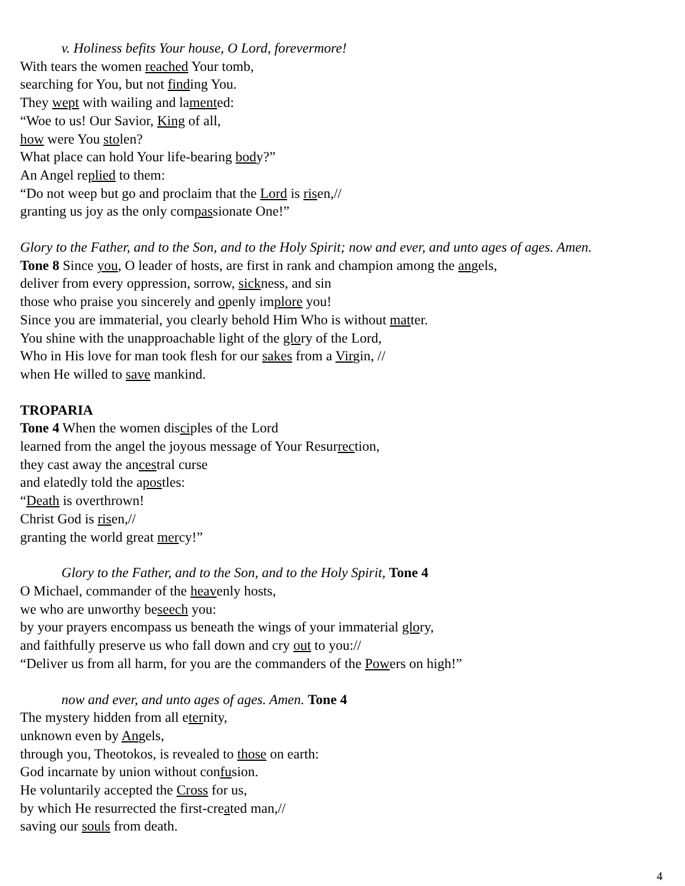v. Holiness befits Your house, O Lord, forevermore!
With tears the women reached Your tomb,
searching for You, but not finding You.
They wept with wailing and lamented:
“Woe to us! Our Savior, King of all,
how were You stolen?
What place can hold Your life-bearing body?”
An Angel replied to them:
“Do not weep but go and proclaim that the Lord is risen,//
granting us joy as the only compassionate One!”
Glory to the Father, and to the Son, and to the Holy Spirit; now and ever, and unto ages of ages. Amen.
Tone 8 Since you, O leader of hosts, are first in rank and champion among the angels,
deliver from every oppression, sorrow, sickness, and sin
those who praise you sincerely and openly implore you!
Since you are immaterial, you clearly behold Him Who is without matter.
You shine with the unapproachable light of the glory of the Lord,
Who in His love for man took flesh for our sakes from a Virgin, //
when He willed to save mankind.
TROPARIA
Tone 4 When the women disciples of the Lord
learned from the angel the joyous message of Your Resurrection,
they cast away the ancestral curse
and elatedly told the apostles:
“Death is overthrown!
Christ God is risen,//
granting the world great mercy!”
Glory to the Father, and to the Son, and to the Holy Spirit, Tone 4
O Michael, commander of the heavenly hosts,
we who are unworthy beseech you:
by your prayers encompass us beneath the wings of your immaterial glory,
and faithfully preserve us who fall down and cry out to you://
“Deliver us from all harm, for you are the commanders of the Powers on high!”
now and ever, and unto ages of ages. Amen. Tone 4
The mystery hidden from all eternity,
unknown even by Angels,
through you, Theotokos, is revealed to those on earth:
God incarnate by union without confusion.
He voluntarily accepted the Cross for us,
by which He resurrected the first-created man,//
saving our souls from death.
4